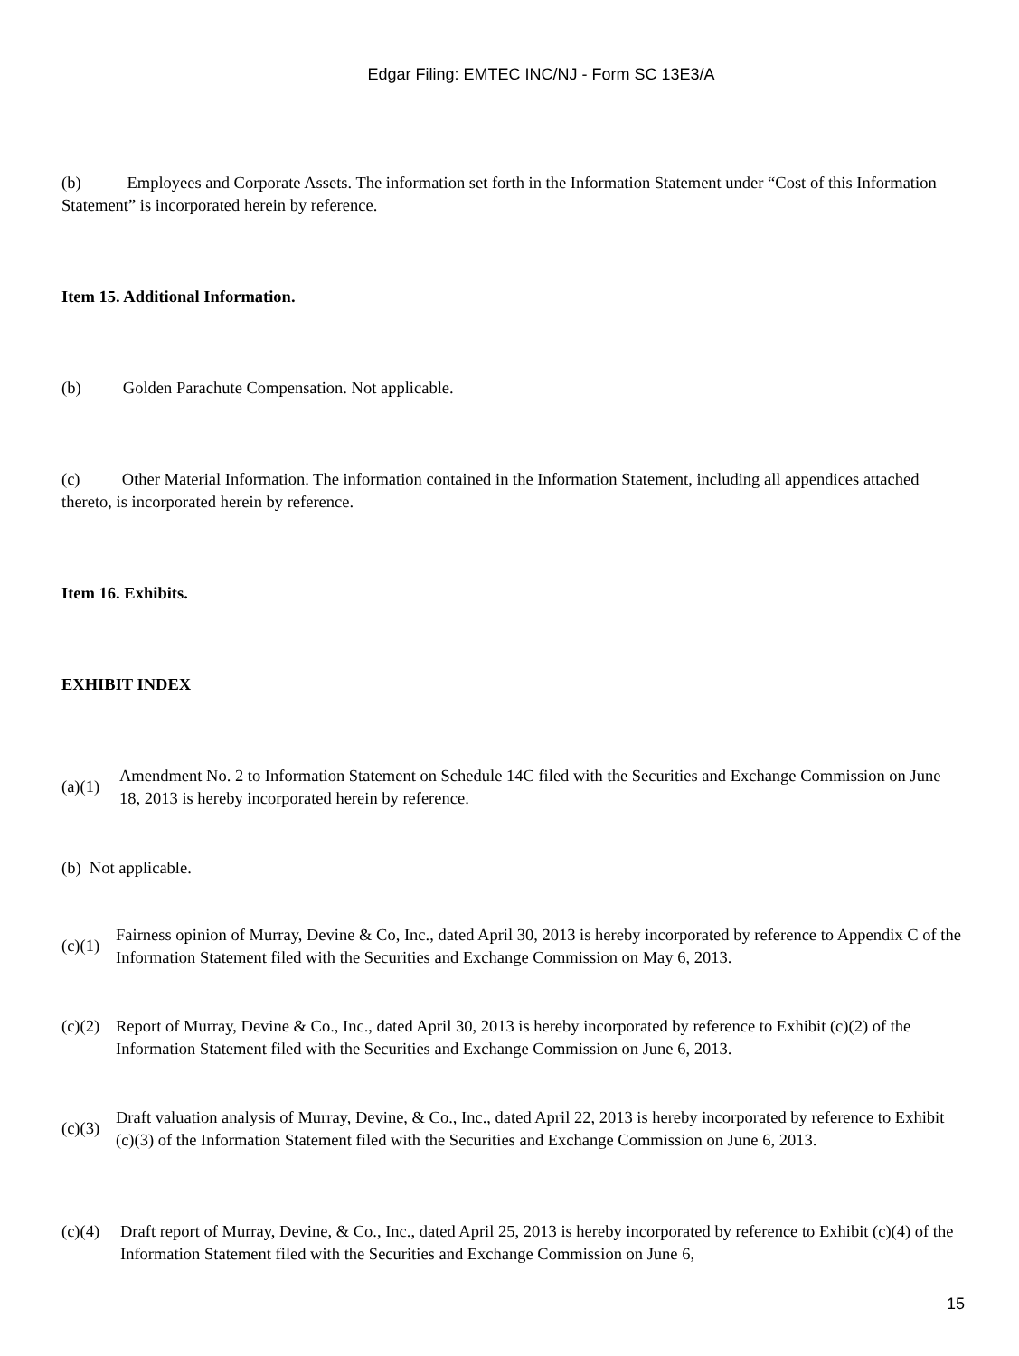Edgar Filing: EMTEC INC/NJ - Form SC 13E3/A
(b) Employees and Corporate Assets. The information set forth in the Information Statement under “Cost of this Information Statement” is incorporated herein by reference.
Item 15. Additional Information.
(b) Golden Parachute Compensation. Not applicable.
(c) Other Material Information. The information contained in the Information Statement, including all appendices attached thereto, is incorporated herein by reference.
Item 16. Exhibits.
EXHIBIT INDEX
(a)(1) Amendment No. 2 to Information Statement on Schedule 14C filed with the Securities and Exchange Commission on June 18, 2013 is hereby incorporated herein by reference.
(b) Not applicable.
(c)(1) Fairness opinion of Murray, Devine & Co, Inc., dated April 30, 2013 is hereby incorporated by reference to Appendix C of the Information Statement filed with the Securities and Exchange Commission on May 6, 2013.
(c)(2) Report of Murray, Devine & Co., Inc., dated April 30, 2013 is hereby incorporated by reference to Exhibit (c)(2) of the Information Statement filed with the Securities and Exchange Commission on June 6, 2013.
(c)(3) Draft valuation analysis of Murray, Devine, & Co., Inc., dated April 22, 2013 is hereby incorporated by reference to Exhibit (c)(3) of the Information Statement filed with the Securities and Exchange Commission on June 6, 2013.
(c)(4) Draft report of Murray, Devine, & Co., Inc., dated April 25, 2013 is hereby incorporated by reference to Exhibit (c)(4) of the Information Statement filed with the Securities and Exchange Commission on June 6,
15